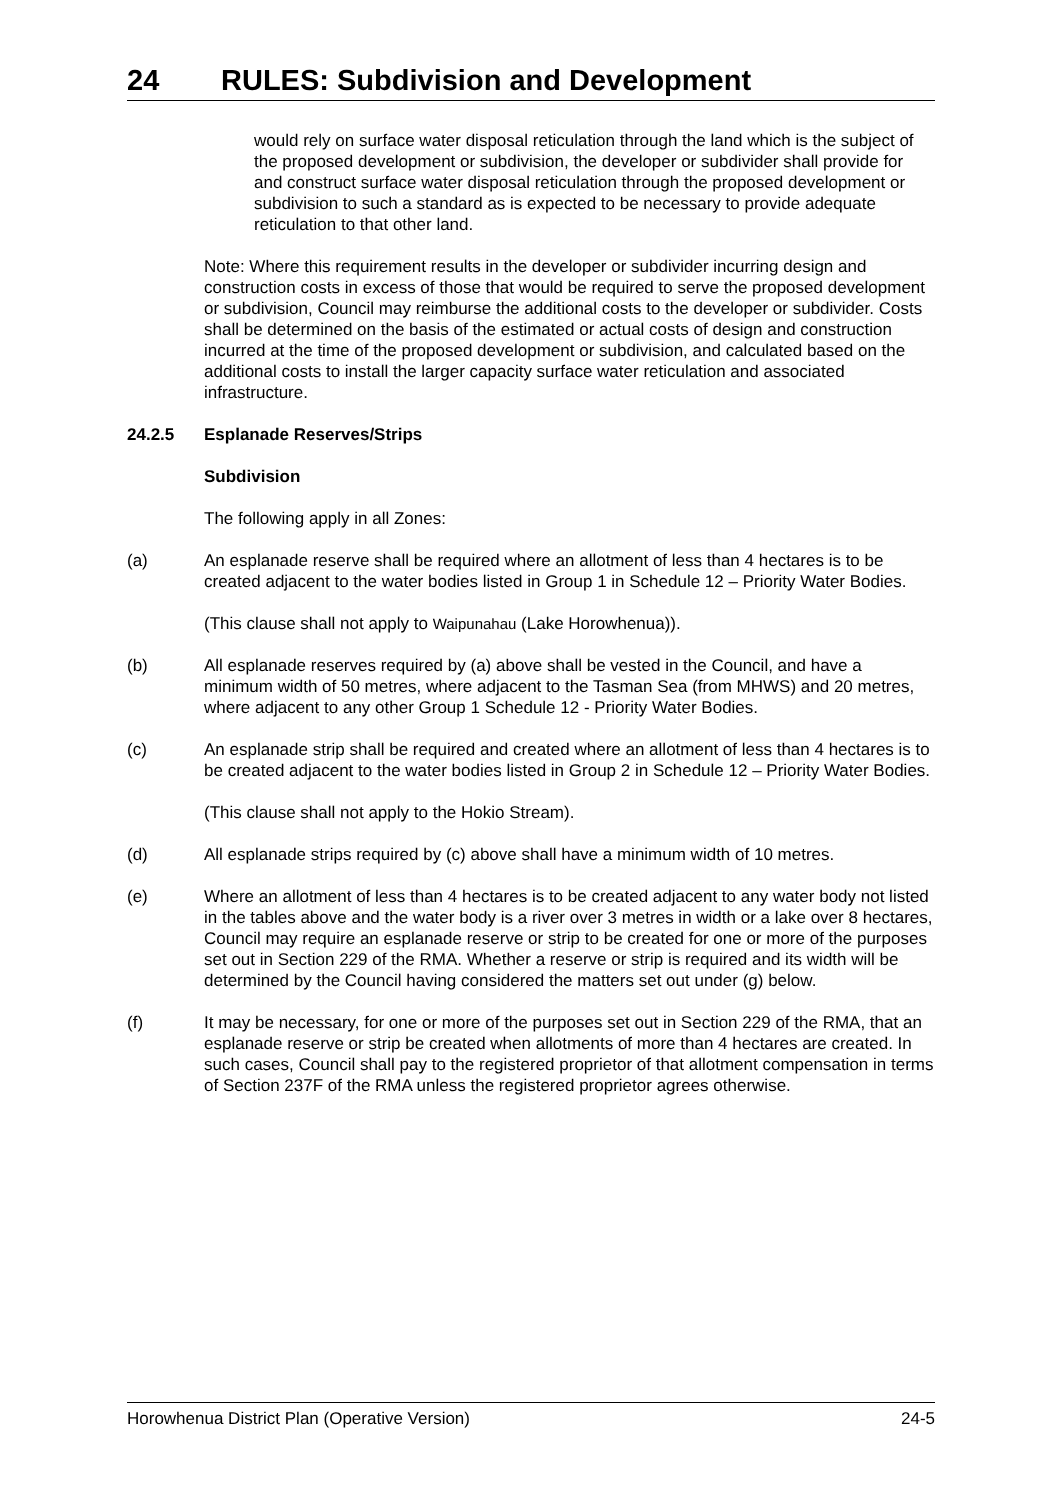24 RULES: Subdivision and Development
would rely on surface water disposal reticulation through the land which is the subject of the proposed development or subdivision, the developer or subdivider shall provide for and construct surface water disposal reticulation through the proposed development or subdivision to such a standard as is expected to be necessary to provide adequate reticulation to that other land.
Note: Where this requirement results in the developer or subdivider incurring design and construction costs in excess of those that would be required to serve the proposed development or subdivision, Council may reimburse the additional costs to the developer or subdivider. Costs shall be determined on the basis of the estimated or actual costs of design and construction incurred at the time of the proposed development or subdivision, and calculated based on the additional costs to install the larger capacity surface water reticulation and associated infrastructure.
24.2.5 Esplanade Reserves/Strips
Subdivision
The following apply in all Zones:
(a) An esplanade reserve shall be required where an allotment of less than 4 hectares is to be created adjacent to the water bodies listed in Group 1 in Schedule 12 – Priority Water Bodies.
(This clause shall not apply to Waipunahau (Lake Horowhenua)).
(b) All esplanade reserves required by (a) above shall be vested in the Council, and have a minimum width of 50 metres, where adjacent to the Tasman Sea (from MHWS) and 20 metres, where adjacent to any other Group 1 Schedule 12 - Priority Water Bodies.
(c) An esplanade strip shall be required and created where an allotment of less than 4 hectares is to be created adjacent to the water bodies listed in Group 2 in Schedule 12 – Priority Water Bodies.
(This clause shall not apply to the Hokio Stream).
(d) All esplanade strips required by (c) above shall have a minimum width of 10 metres.
(e) Where an allotment of less than 4 hectares is to be created adjacent to any water body not listed in the tables above and the water body is a river over 3 metres in width or a lake over 8 hectares, Council may require an esplanade reserve or strip to be created for one or more of the purposes set out in Section 229 of the RMA. Whether a reserve or strip is required and its width will be determined by the Council having considered the matters set out under (g) below.
(f) It may be necessary, for one or more of the purposes set out in Section 229 of the RMA, that an esplanade reserve or strip be created when allotments of more than 4 hectares are created. In such cases, Council shall pay to the registered proprietor of that allotment compensation in terms of Section 237F of the RMA unless the registered proprietor agrees otherwise.
Horowhenua District Plan (Operative Version) 24-5